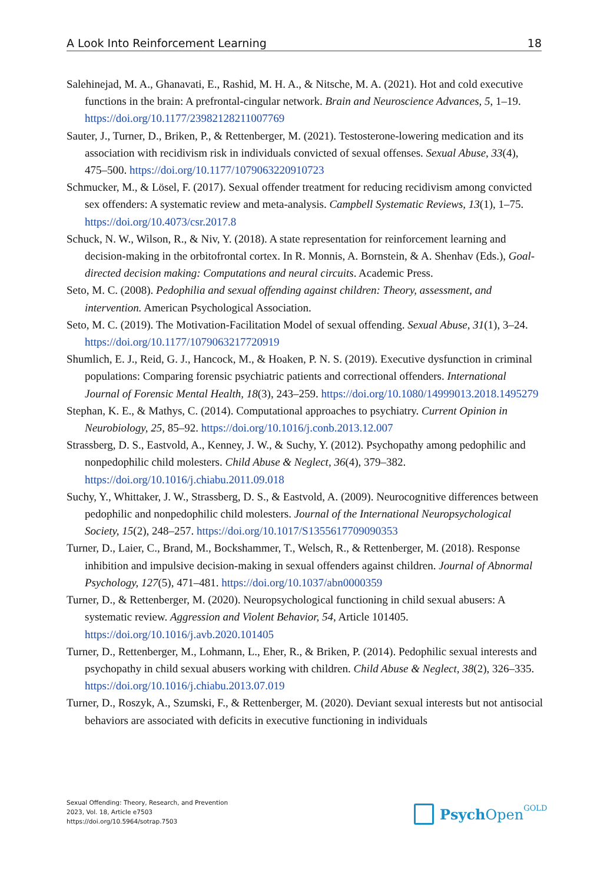A Look Into Reinforcement Learning 18
Salehinejad, M. A., Ghanavati, E., Rashid, M. H. A., & Nitsche, M. A. (2021). Hot and cold executive functions in the brain: A prefrontal-cingular network. Brain and Neuroscience Advances, 5, 1–19. https://doi.org/10.1177/23982128211007769
Sauter, J., Turner, D., Briken, P., & Rettenberger, M. (2021). Testosterone-lowering medication and its association with recidivism risk in individuals convicted of sexual offenses. Sexual Abuse, 33(4), 475–500. https://doi.org/10.1177/1079063220910723
Schmucker, M., & Lösel, F. (2017). Sexual offender treatment for reducing recidivism among convicted sex offenders: A systematic review and meta-analysis. Campbell Systematic Reviews, 13(1), 1–75. https://doi.org/10.4073/csr.2017.8
Schuck, N. W., Wilson, R., & Niv, Y. (2018). A state representation for reinforcement learning and decision-making in the orbitofrontal cortex. In R. Monnis, A. Bornstein, & A. Shenhav (Eds.), Goal-directed decision making: Computations and neural circuits. Academic Press.
Seto, M. C. (2008). Pedophilia and sexual offending against children: Theory, assessment, and intervention. American Psychological Association.
Seto, M. C. (2019). The Motivation-Facilitation Model of sexual offending. Sexual Abuse, 31(1), 3–24. https://doi.org/10.1177/1079063217720919
Shumlich, E. J., Reid, G. J., Hancock, M., & Hoaken, P. N. S. (2019). Executive dysfunction in criminal populations: Comparing forensic psychiatric patients and correctional offenders. International Journal of Forensic Mental Health, 18(3), 243–259. https://doi.org/10.1080/14999013.2018.1495279
Stephan, K. E., & Mathys, C. (2014). Computational approaches to psychiatry. Current Opinion in Neurobiology, 25, 85–92. https://doi.org/10.1016/j.conb.2013.12.007
Strassberg, D. S., Eastvold, A., Kenney, J. W., & Suchy, Y. (2012). Psychopathy among pedophilic and nonpedophilic child molesters. Child Abuse & Neglect, 36(4), 379–382. https://doi.org/10.1016/j.chiabu.2011.09.018
Suchy, Y., Whittaker, J. W., Strassberg, D. S., & Eastvold, A. (2009). Neurocognitive differences between pedophilic and nonpedophilic child molesters. Journal of the International Neuropsychological Society, 15(2), 248–257. https://doi.org/10.1017/S1355617709090353
Turner, D., Laier, C., Brand, M., Bockshammer, T., Welsch, R., & Rettenberger, M. (2018). Response inhibition and impulsive decision-making in sexual offenders against children. Journal of Abnormal Psychology, 127(5), 471–481. https://doi.org/10.1037/abn0000359
Turner, D., & Rettenberger, M. (2020). Neuropsychological functioning in child sexual abusers: A systematic review. Aggression and Violent Behavior, 54, Article 101405. https://doi.org/10.1016/j.avb.2020.101405
Turner, D., Rettenberger, M., Lohmann, L., Eher, R., & Briken, P. (2014). Pedophilic sexual interests and psychopathy in child sexual abusers working with children. Child Abuse & Neglect, 38(2), 326–335. https://doi.org/10.1016/j.chiabu.2013.07.019
Turner, D., Roszyk, A., Szumski, F., & Rettenberger, M. (2020). Deviant sexual interests but not antisocial behaviors are associated with deficits in executive functioning in individuals
Sexual Offending: Theory, Research, and Prevention
2023, Vol. 18, Article e7503
https://doi.org/10.5964/sotrap.7503
Psych Open<sup>GOLD</sup>